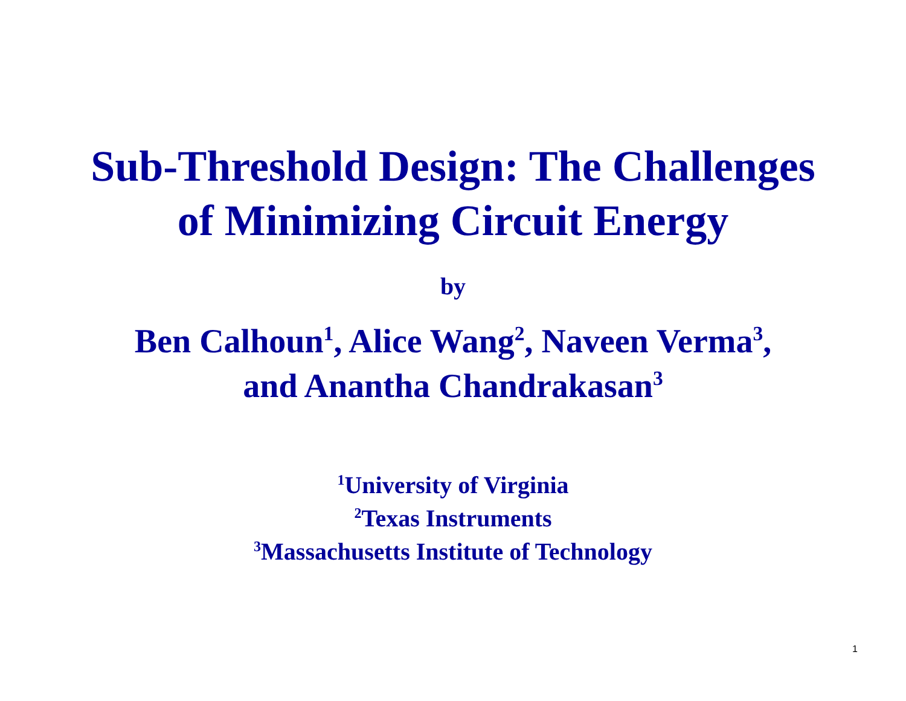Sub-Threshold Design: The Challenges
of Minimizing Circuit Energy
by
Ben Calhoun<sup>1</sup>, Alice Wang<sup>2</sup>, Naveen Verma<sup>3</sup>,
and Anantha Chandrakasan<sup>3</sup>
<sup>1</sup> University of Virginia
<sup>2</sup> Texas Instruments
<sup>3</sup> Massachusetts Institute of Technology
1